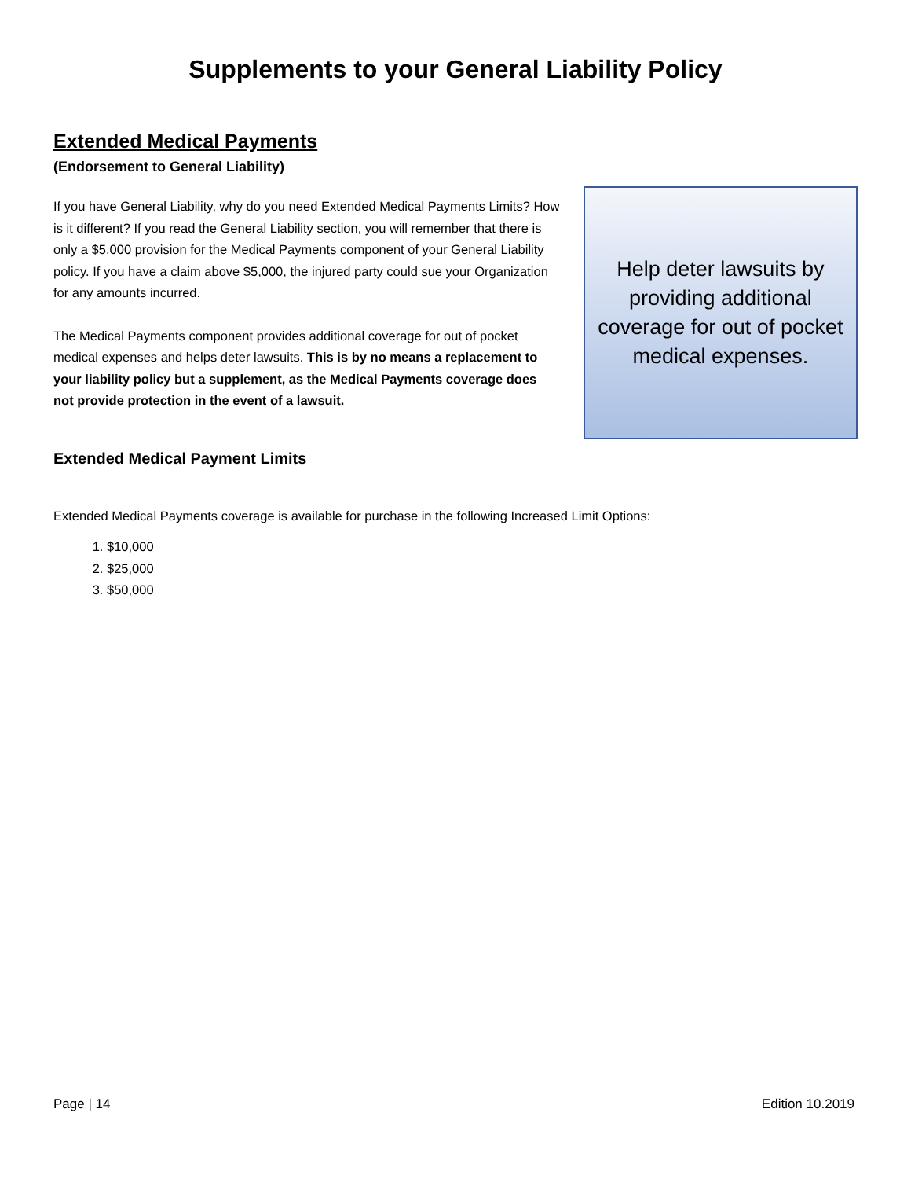Supplements to your General Liability Policy
Extended Medical Payments
(Endorsement to General Liability)
If you have General Liability, why do you need Extended Medical Payments Limits? How is it different? If you read the General Liability section, you will remember that there is only a $5,000 provision for the Medical Payments component of your General Liability policy. If you have a claim above $5,000, the injured party could sue your Organization for any amounts incurred.
The Medical Payments component provides additional coverage for out of pocket medical expenses and helps deter lawsuits. This is by no means a replacement to your liability policy but a supplement, as the Medical Payments coverage does not provide protection in the event of a lawsuit.
Extended Medical Payment Limits
Help deter lawsuits by providing additional coverage for out of pocket medical expenses.
Extended Medical Payments coverage is available for purchase in the following Increased Limit Options:
1. $10,000
2. $25,000
3. $50,000
Page | 14 Edition 10.2019